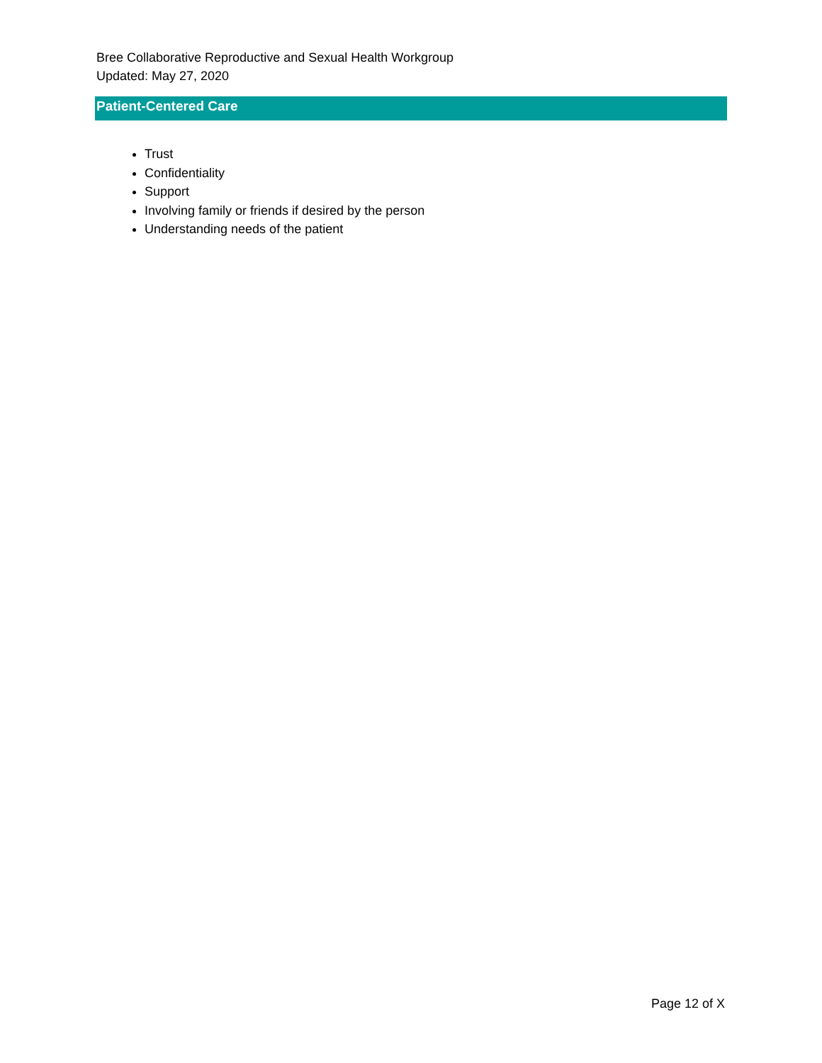Bree Collaborative Reproductive and Sexual Health Workgroup
Updated: May 27, 2020
Patient-Centered Care
Trust
Confidentiality
Support
Involving family or friends if desired by the person
Understanding needs of the patient
Page 12 of X